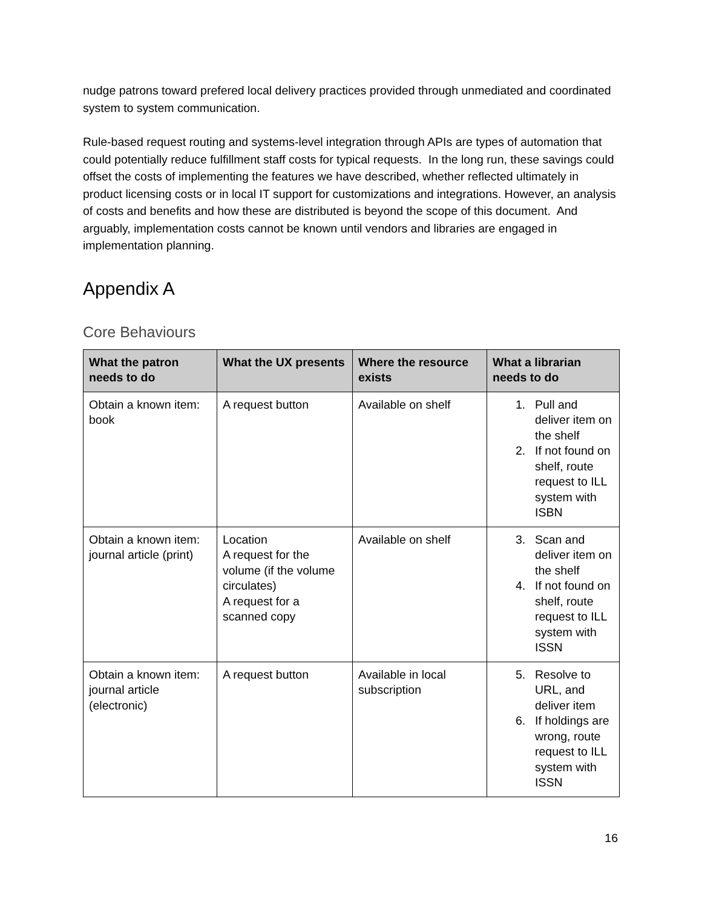nudge patrons toward prefered local delivery practices provided through unmediated and coordinated system to system communication.
Rule-based request routing and systems-level integration through APIs are types of automation that could potentially reduce fulfillment staff costs for typical requests. In the long run, these savings could offset the costs of implementing the features we have described, whether reflected ultimately in product licensing costs or in local IT support for customizations and integrations. However, an analysis of costs and benefits and how these are distributed is beyond the scope of this document. And arguably, implementation costs cannot be known until vendors and libraries are engaged in implementation planning.
Appendix A
Core Behaviours
| What the patron needs to do | What the UX presents | Where the resource exists | What a librarian needs to do |
| --- | --- | --- | --- |
| Obtain a known item: book | A request button | Available on shelf | 1. Pull and deliver item on the shelf 2. If not found on shelf, route request to ILL system with ISBN |
| Obtain a known item: journal article (print) | Location A request for the volume (if the volume circulates) A request for a scanned copy | Available on shelf | 3. Scan and deliver item on the shelf 4. If not found on shelf, route request to ILL system with ISSN |
| Obtain a known item: journal article (electronic) | A request button | Available in local subscription | 5. Resolve to URL, and deliver item 6. If holdings are wrong, route request to ILL system with ISSN |
16